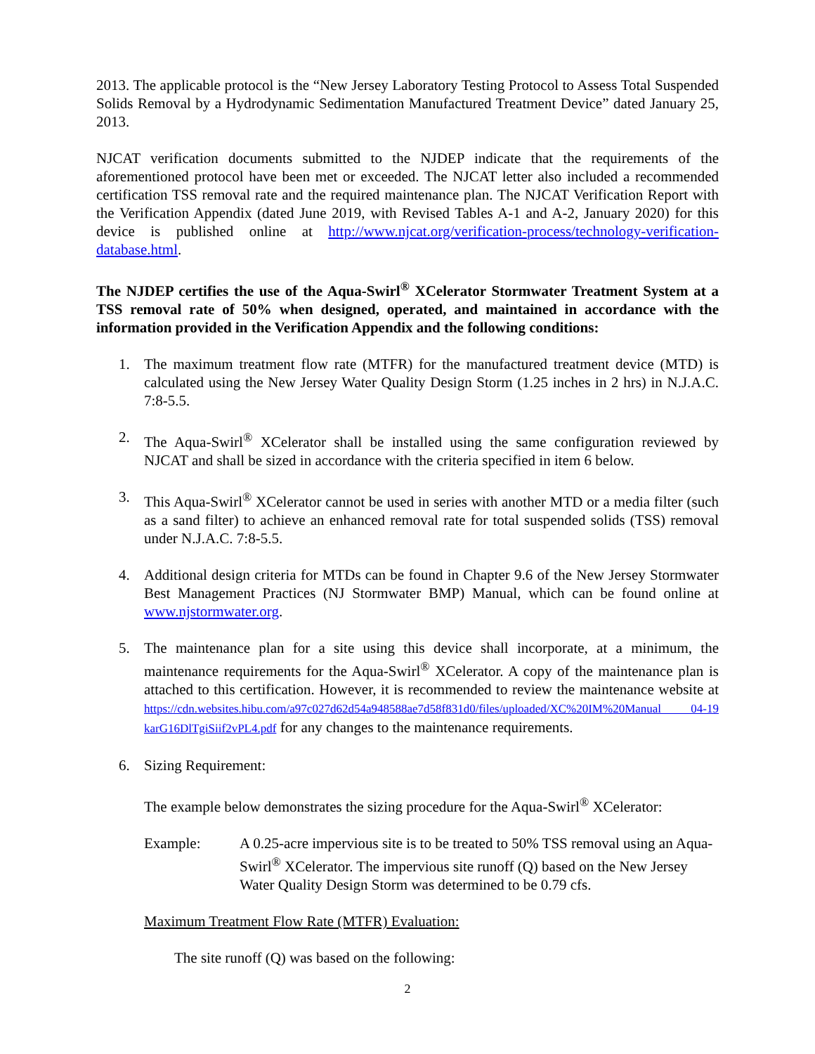2013. The applicable protocol is the “New Jersey Laboratory Testing Protocol to Assess Total Suspended Solids Removal by a Hydrodynamic Sedimentation Manufactured Treatment Device” dated January 25, 2013.
NJCAT verification documents submitted to the NJDEP indicate that the requirements of the aforementioned protocol have been met or exceeded. The NJCAT letter also included a recommended certification TSS removal rate and the required maintenance plan. The NJCAT Verification Report with the Verification Appendix (dated June 2019, with Revised Tables A-1 and A-2, January 2020) for this device is published online at http://www.njcat.org/verification-process/technology-verification-database.html.
The NJDEP certifies the use of the Aqua-Swirl<sup>®</sup> XCelerator Stormwater Treatment System at a TSS removal rate of 50% when designed, operated, and maintained in accordance with the information provided in the Verification Appendix and the following conditions:
1. The maximum treatment flow rate (MTFR) for the manufactured treatment device (MTD) is calculated using the New Jersey Water Quality Design Storm (1.25 inches in 2 hrs) in N.J.A.C. 7:8-5.5.
2. The Aqua-Swirl<sup>®</sup> XCelerator shall be installed using the same configuration reviewed by NJCAT and shall be sized in accordance with the criteria specified in item 6 below.
3. This Aqua-Swirl<sup>®</sup> XCelerator cannot be used in series with another MTD or a media filter (such as a sand filter) to achieve an enhanced removal rate for total suspended solids (TSS) removal under N.J.A.C. 7:8-5.5.
4. Additional design criteria for MTDs can be found in Chapter 9.6 of the New Jersey Stormwater Best Management Practices (NJ Stormwater BMP) Manual, which can be found online at www.njstormwater.org.
5. The maintenance plan for a site using this device shall incorporate, at a minimum, the maintenance requirements for the Aqua-Swirl<sup>®</sup> XCelerator. A copy of the maintenance plan is attached to this certification. However, it is recommended to review the maintenance website at https://cdn.websites.hibu.com/a97c027d62d54a948588ae7d58f831d0/files/uploaded/XC%20IM%20Manual 04-19 karG16DlTgiSiif2vPL4.pdf for any changes to the maintenance requirements.
6. Sizing Requirement:
The example below demonstrates the sizing procedure for the Aqua-Swirl<sup>®</sup> XCelerator:
Example: A 0.25-acre impervious site is to be treated to 50% TSS removal using an Aqua-Swirl<sup>®</sup> XCelerator. The impervious site runoff (Q) based on the New Jersey Water Quality Design Storm was determined to be 0.79 cfs.
Maximum Treatment Flow Rate (MTFR) Evaluation:
The site runoff (Q) was based on the following:
2